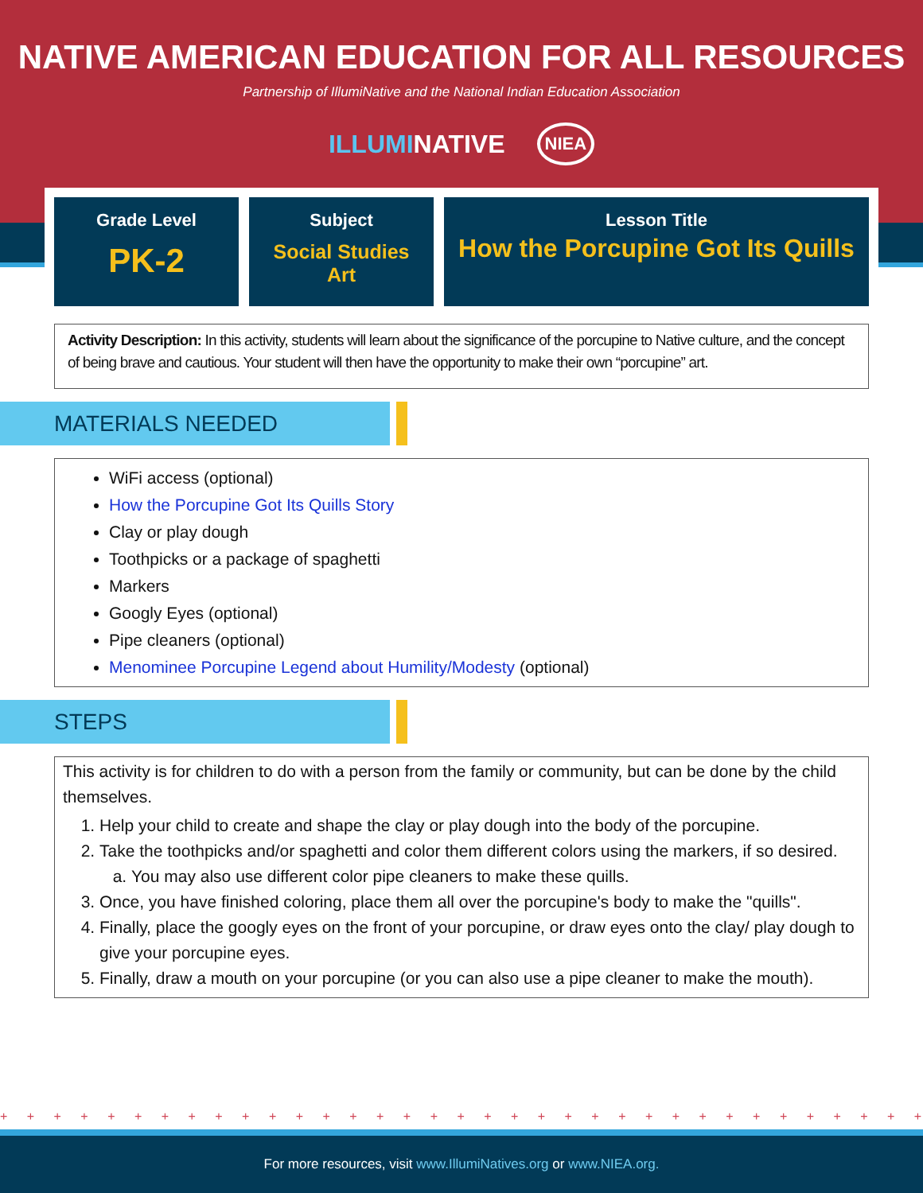NATIVE AMERICAN EDUCATION FOR ALL RESOURCES
Partnership of IllumiNative and the National Indian Education Association
ILLUMINATIVE NIEA
Grade Level
PK-2
Subject
Social Studies
Art
Lesson Title
How the Porcupine Got Its Quills
Activity Description: In this activity, students will learn about the significance of the porcupine to Native culture, and the concept of being brave and cautious. Your student will then have the opportunity to make their own “porcupine” art.
MATERIALS NEEDED
WiFi access (optional)
How the Porcupine Got Its Quills Story
Clay or play dough
Toothpicks or a package of spaghetti
Markers
Googly Eyes (optional)
Pipe cleaners (optional)
Menominee Porcupine Legend about Humility/Modesty (optional)
STEPS
This activity is for children to do with a person from the family or community, but can be done by the child themselves.
1. Help your child to create and shape the clay or play dough into the body of the porcupine.
2. Take the toothpicks and/or spaghetti and color them different colors using the markers, if so desired.
a. You may also use different color pipe cleaners to make these quills.
3. Once, you have finished coloring, place them all over the porcupine's body to make the "quills".
4. Finally, place the googly eyes on the front of your porcupine, or draw eyes onto the clay/ play dough to give your porcupine eyes.
5. Finally, draw a mouth on your porcupine (or you can also use a pipe cleaner to make the mouth).
+ + + + + + + + + + + + + + + + + + + + + + + + + + + + + + + + + + + + + + + + + + + + + + + + + + + + + + + + + + + + +
For more resources, visit www.IllumiNatives.org or www.NIEA.org.